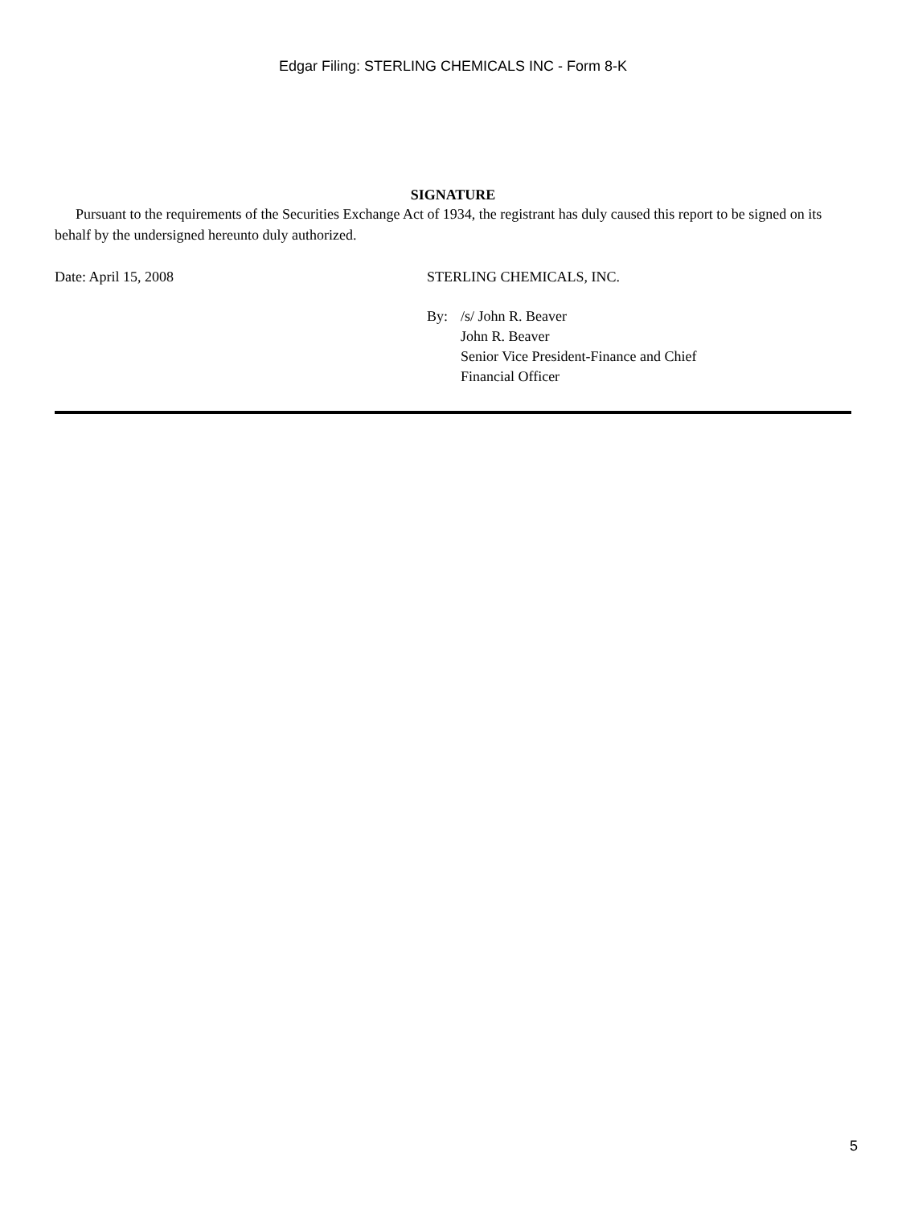Edgar Filing: STERLING CHEMICALS INC - Form 8-K
SIGNATURE
Pursuant to the requirements of the Securities Exchange Act of 1934, the registrant has duly caused this report to be signed on its behalf by the undersigned hereunto duly authorized.
Date: April 15, 2008 STERLING CHEMICALS, INC.
By: /s/ John R. Beaver
John R. Beaver
Senior Vice President-Finance and Chief
Financial Officer
5